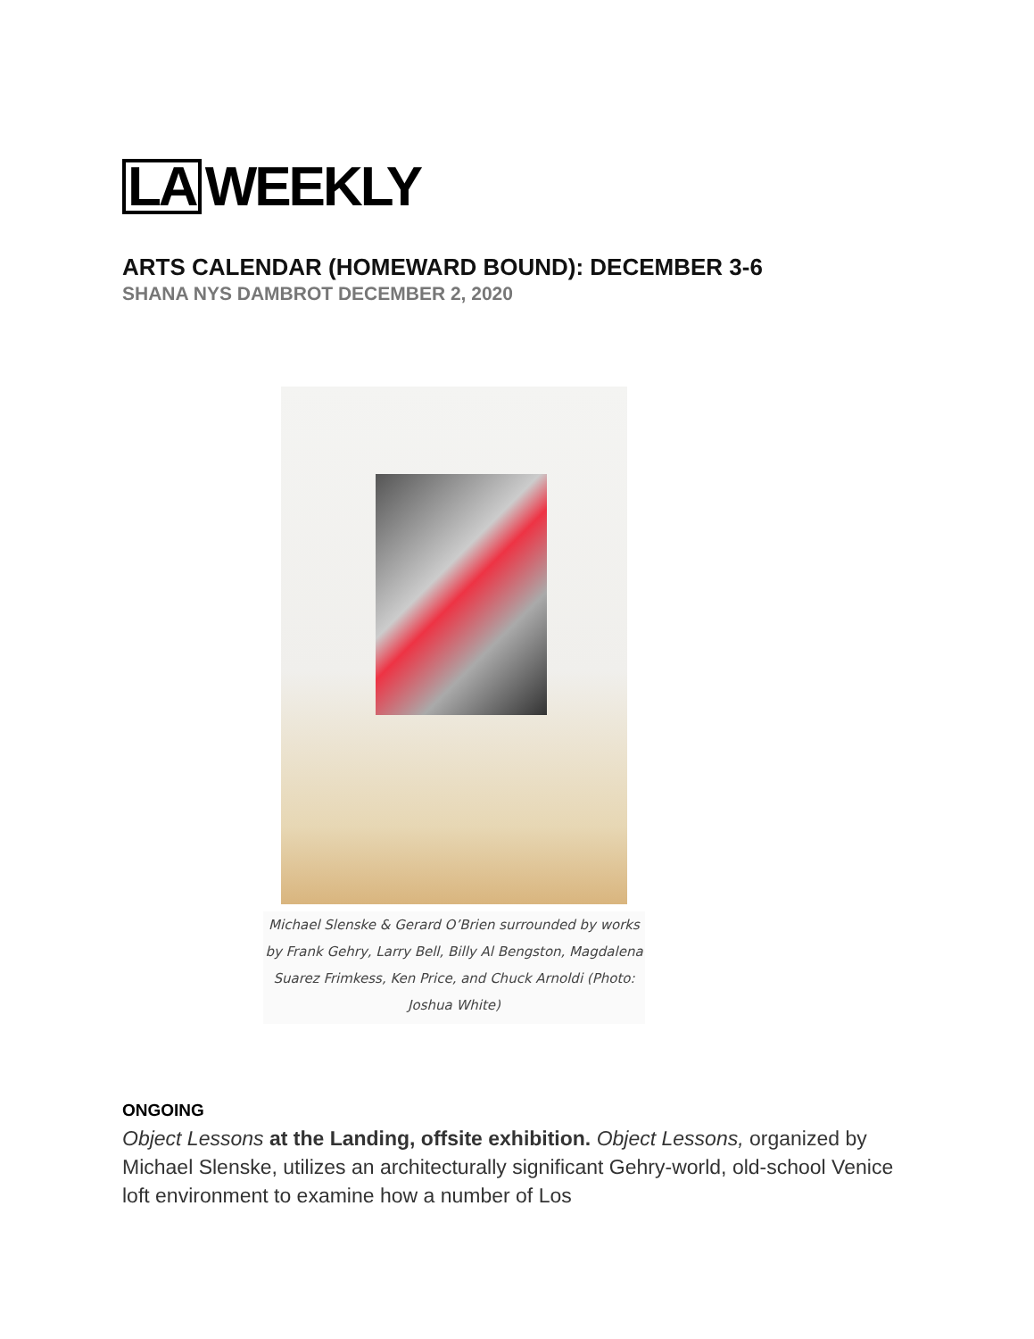LA WEEKLY
ARTS CALENDAR (HOMEWARD BOUND): DECEMBER 3-6
SHANA NYS DAMBROT DECEMBER 2, 2020
Michael Slenske & Gerard O’Brien surrounded by works by Frank Gehry, Larry Bell, Billy Al Bengston, Magdalena Suarez Frimkess, Ken Price, and Chuck Arnoldi (Photo: Joshua White)
ONGOING
Object Lessons at the Landing, offsite exhibition. Object Lessons, organized by Michael Slenske, utilizes an architecturally significant Gehry-world, old-school Venice loft environment to examine how a number of Los